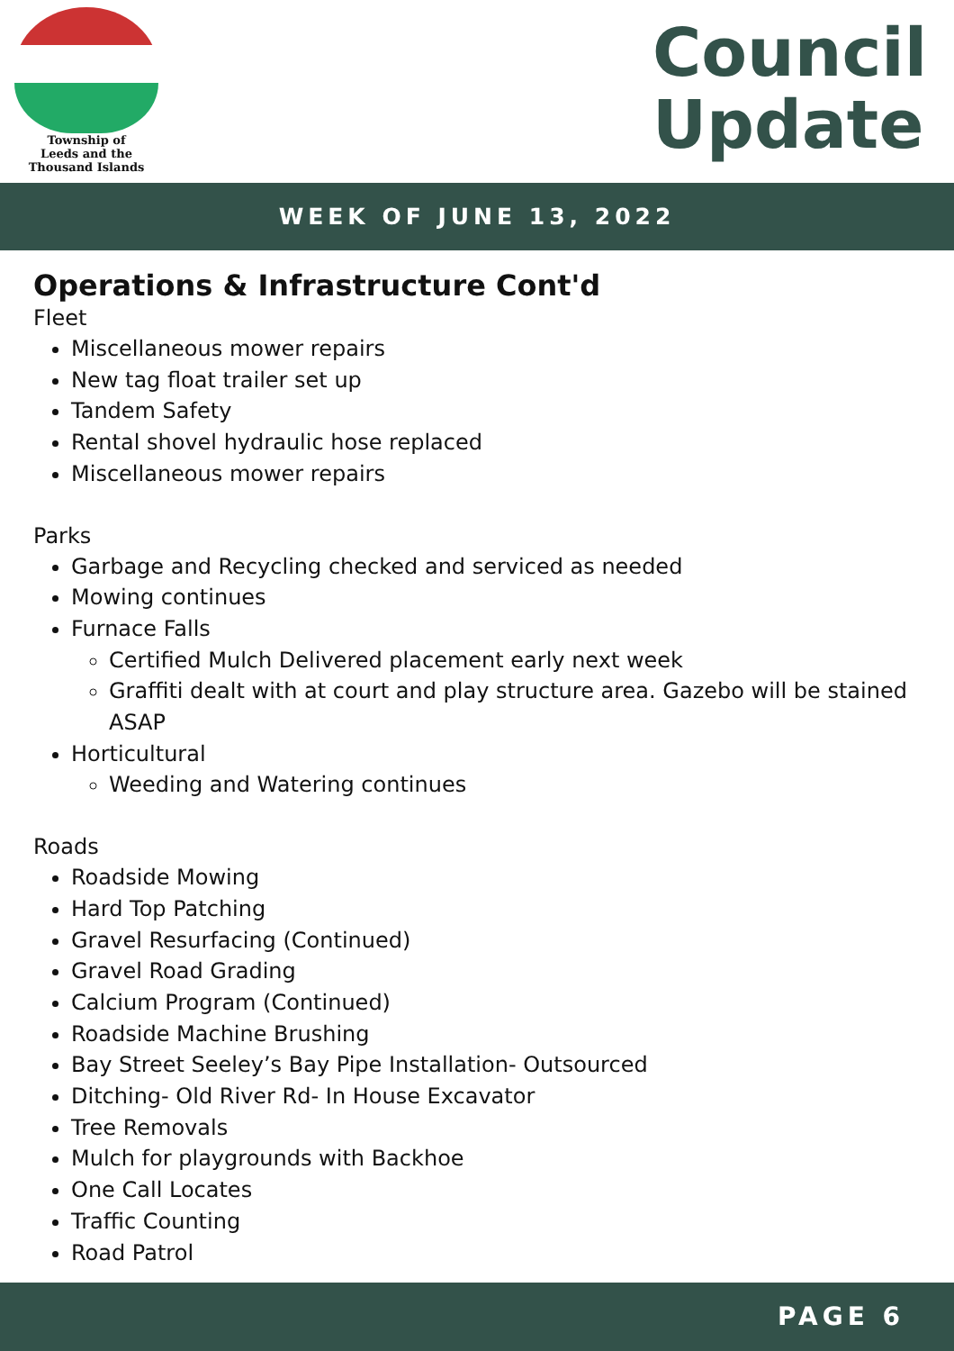Township of
Leeds and the
Thousand Islands
Council
Update
WEEK OF JUNE 13, 2022
Operations & Infrastructure Cont'd
Fleet
Miscellaneous mower repairs
New tag float trailer set up
Tandem Safety
Rental shovel hydraulic hose replaced
Miscellaneous mower repairs
Parks
Garbage and Recycling checked and serviced as needed
Mowing continues
Furnace Falls
Certified Mulch Delivered placement early next week
Graffiti dealt with at court and play structure area. Gazebo will be stained ASAP
Horticultural
Weeding and Watering continues
Roads
Roadside Mowing
Hard Top Patching
Gravel Resurfacing (Continued)
Gravel Road Grading
Calcium Program (Continued)
Roadside Machine Brushing
Bay Street Seeley’s Bay Pipe Installation- Outsourced
Ditching- Old River Rd- In House Excavator
Tree Removals
Mulch for playgrounds with Backhoe
One Call Locates
Traffic Counting
Road Patrol
PAGE 6